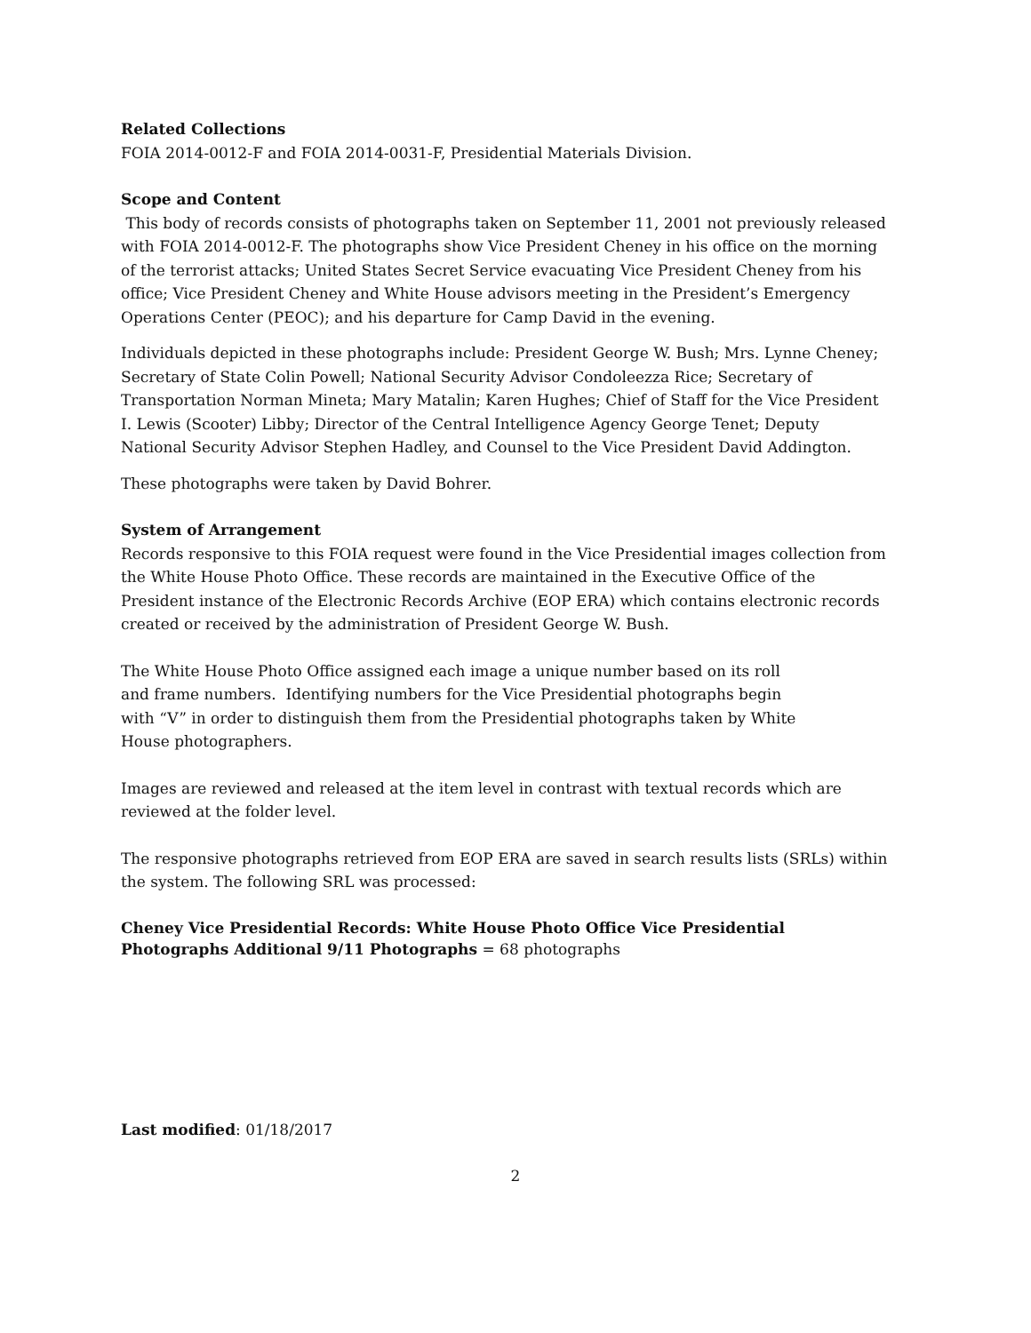Related Collections
FOIA 2014-0012-F and FOIA 2014-0031-F, Presidential Materials Division.
Scope and Content
This body of records consists of photographs taken on September 11, 2001 not previously released with FOIA 2014-0012-F. The photographs show Vice President Cheney in his office on the morning of the terrorist attacks; United States Secret Service evacuating Vice President Cheney from his office; Vice President Cheney and White House advisors meeting in the President’s Emergency Operations Center (PEOC); and his departure for Camp David in the evening.
Individuals depicted in these photographs include: President George W. Bush; Mrs. Lynne Cheney; Secretary of State Colin Powell; National Security Advisor Condoleezza Rice; Secretary of Transportation Norman Mineta; Mary Matalin; Karen Hughes; Chief of Staff for the Vice President I. Lewis (Scooter) Libby; Director of the Central Intelligence Agency George Tenet; Deputy National Security Advisor Stephen Hadley, and Counsel to the Vice President David Addington.
These photographs were taken by David Bohrer.
System of Arrangement
Records responsive to this FOIA request were found in the Vice Presidential images collection from the White House Photo Office. These records are maintained in the Executive Office of the President instance of the Electronic Records Archive (EOP ERA) which contains electronic records created or received by the administration of President George W. Bush.
The White House Photo Office assigned each image a unique number based on its roll and frame numbers. Identifying numbers for the Vice Presidential photographs begin with “V” in order to distinguish them from the Presidential photographs taken by White House photographers.
Images are reviewed and released at the item level in contrast with textual records which are reviewed at the folder level.
The responsive photographs retrieved from EOP ERA are saved in search results lists (SRLs) within the system. The following SRL was processed:
Cheney Vice Presidential Records: White House Photo Office Vice Presidential Photographs Additional 9/11 Photographs = 68 photographs
Last modified: 01/18/2017
2